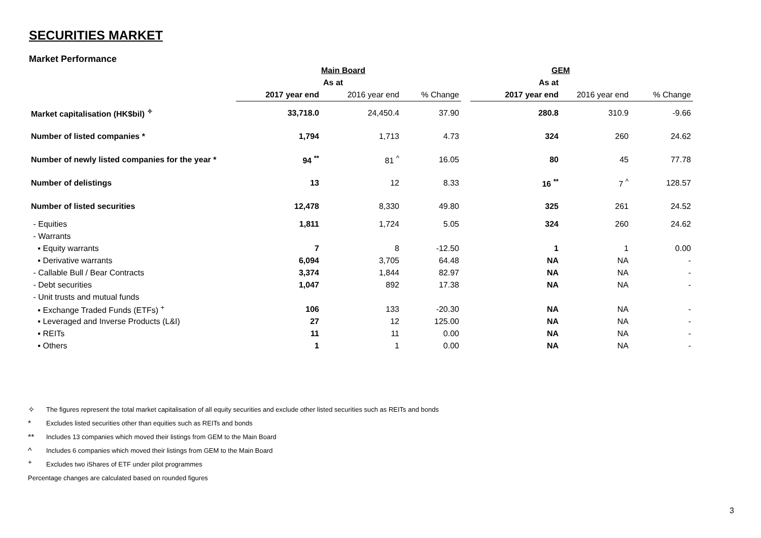SECURITIES MARKET
Market Performance
| | | Main Board | | | GEM | | |
| | | As at | | | As at | | |
| | 2017 year end | 2016 year end | % Change | | 2017 year end | 2016 year end | % Change |
| Market capitalisation (HK$bil) <sup>✧</sup> | 33,718.0 | 24,450.4 | 37.90 | | 280.8 | 310.9 | -9.66 |
| Number of listed companies * | 1,794 | 1,713 | 4.73 | | 324 | 260 | 24.62 |
| Number of newly listed companies for the year * | 94 <sup>**</sup> | 81 <sup>^</sup> | 16.05 | | 80 | 45 | 77.78 |
| Number of delistings | 13 | 12 | 8.33 | | 16 <sup>**</sup> | 7 <sup>^</sup> | 128.57 |
| Number of listed securities | 12,478 | 8,330 | 49.80 | | 325 | 261 | 24.52 |
| - Equities | 1,811 | 1,724 | 5.05 | | 324 | 260 | 24.62 |
| - Warrants | | | | | | | |
| ▪ Equity warrants | 7 | 8 | -12.50 | | 1 | 1 | 0.00 |
| ▪ Derivative warrants | 6,094 | 3,705 | 64.48 | | NA | NA | - |
| - Callable Bull / Bear Contracts | 3,374 | 1,844 | 82.97 | | NA | NA | - |
| - Debt securities | 1,047 | 892 | 17.38 | | NA | NA | - |
| - Unit trusts and mutual funds | | | | | | | |
| ▪ Exchange Traded Funds (ETFs) <sup>+</sup> | 106 | 133 | -20.30 | | NA | NA | - |
| ▪ Leveraged and Inverse Products (L&I) | 27 | 12 | 125.00 | | NA | NA | - |
| ▪ REITs | 11 | 11 | 0.00 | | NA | NA | - |
| ▪ Others | 1 | 1 | 0.00 | | NA | NA | - |
✧ The figures represent the total market capitalisation of all equity securities and exclude other listed securities such as REITs and bonds
* Excludes listed securities other than equities such as REITs and bonds
** Includes 13 companies which moved their listings from GEM to the Main Board
^ Includes 6 companies which moved their listings from GEM to the Main Board
<sup>+</sup> Excludes two iShares of ETF under pilot programmes
Percentage changes are calculated based on rounded figures
3